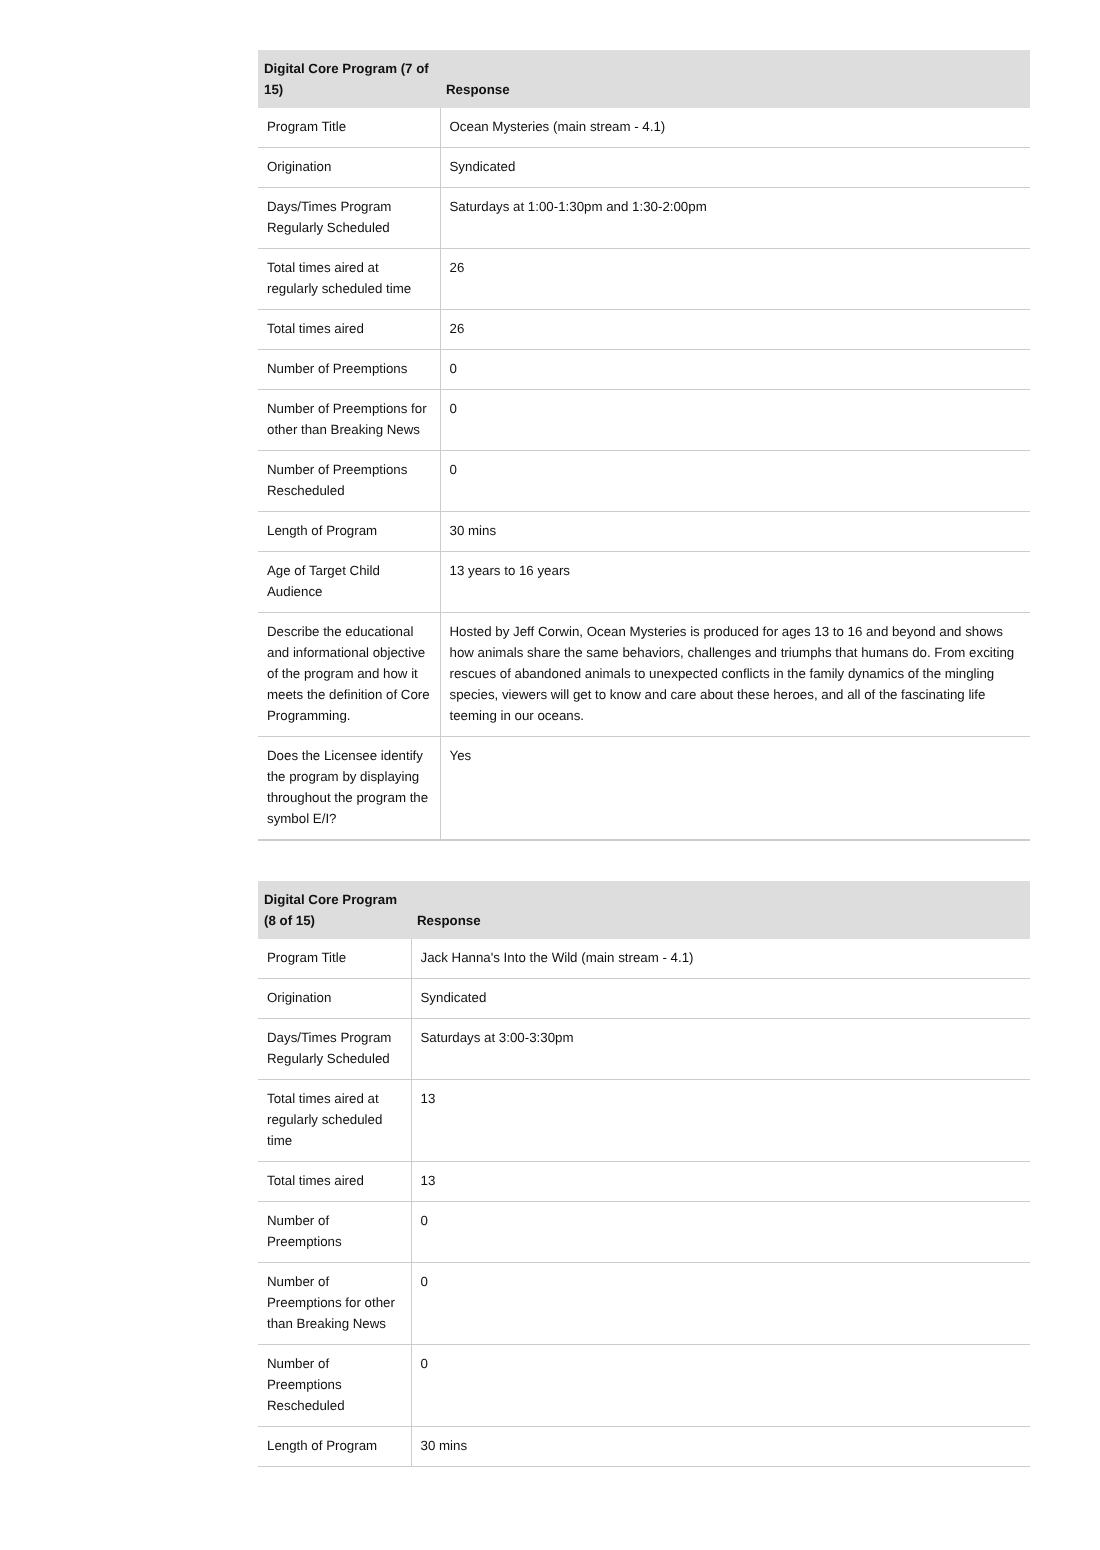| Digital Core Program (7 of 15) | Response |
| --- | --- |
| Program Title | Ocean Mysteries (main stream - 4.1) |
| Origination | Syndicated |
| Days/Times Program Regularly Scheduled | Saturdays at 1:00-1:30pm and 1:30-2:00pm |
| Total times aired at regularly scheduled time | 26 |
| Total times aired | 26 |
| Number of Preemptions | 0 |
| Number of Preemptions for other than Breaking News | 0 |
| Number of Preemptions Rescheduled | 0 |
| Length of Program | 30 mins |
| Age of Target Child Audience | 13 years to 16 years |
| Describe the educational and informational objective of the program and how it meets the definition of Core Programming. | Hosted by Jeff Corwin, Ocean Mysteries is produced for ages 13 to 16 and beyond and shows how animals share the same behaviors, challenges and triumphs that humans do. From exciting rescues of abandoned animals to unexpected conflicts in the family dynamics of the mingling species, viewers will get to know and care about these heroes, and all of the fascinating life teeming in our oceans. |
| Does the Licensee identify the program by displaying throughout the program the symbol E/I? | Yes |
| Digital Core Program (8 of 15) | Response |
| --- | --- |
| Program Title | Jack Hanna's Into the Wild (main stream - 4.1) |
| Origination | Syndicated |
| Days/Times Program Regularly Scheduled | Saturdays at 3:00-3:30pm |
| Total times aired at regularly scheduled time | 13 |
| Total times aired | 13 |
| Number of Preemptions | 0 |
| Number of Preemptions for other than Breaking News | 0 |
| Number of Preemptions Rescheduled | 0 |
| Length of Program | 30 mins |